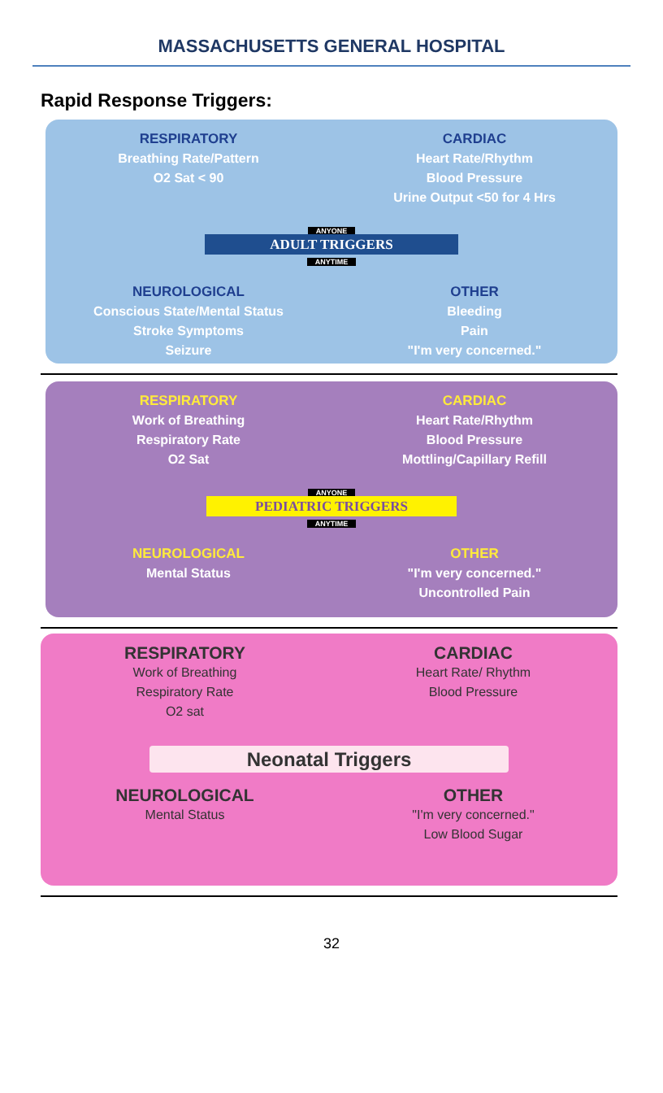MASSACHUSETTS GENERAL HOSPITAL
Rapid Response Triggers:
RESPIRATORY
Breathing Rate/Pattern
O2 Sat < 90
CARDIAC
Heart Rate/Rhythm
Blood Pressure
Urine Output <50 for 4 Hrs
ANYONE
ADULT TRIGGERS
ANYTIME
NEUROLOGICAL
Conscious State/Mental Status
Stroke Symptoms
Seizure
OTHER
Bleeding
Pain
"I'm very concerned."
RESPIRATORY
Work of Breathing
Respiratory Rate
O2 Sat
CARDIAC
Heart Rate/Rhythm
Blood Pressure
Mottling/Capillary Refill
ANYONE
PEDIATRIC TRIGGERS
ANYTIME
NEUROLOGICAL
Mental Status
OTHER
"I'm very concerned."
Uncontrolled Pain
RESPIRATORY
Work of Breathing
Respiratory Rate
O2 sat
CARDIAC
Heart Rate/ Rhythm
Blood Pressure
Neonatal Triggers
NEUROLOGICAL
Mental Status
OTHER
"I'm very concerned."
Low Blood Sugar
32